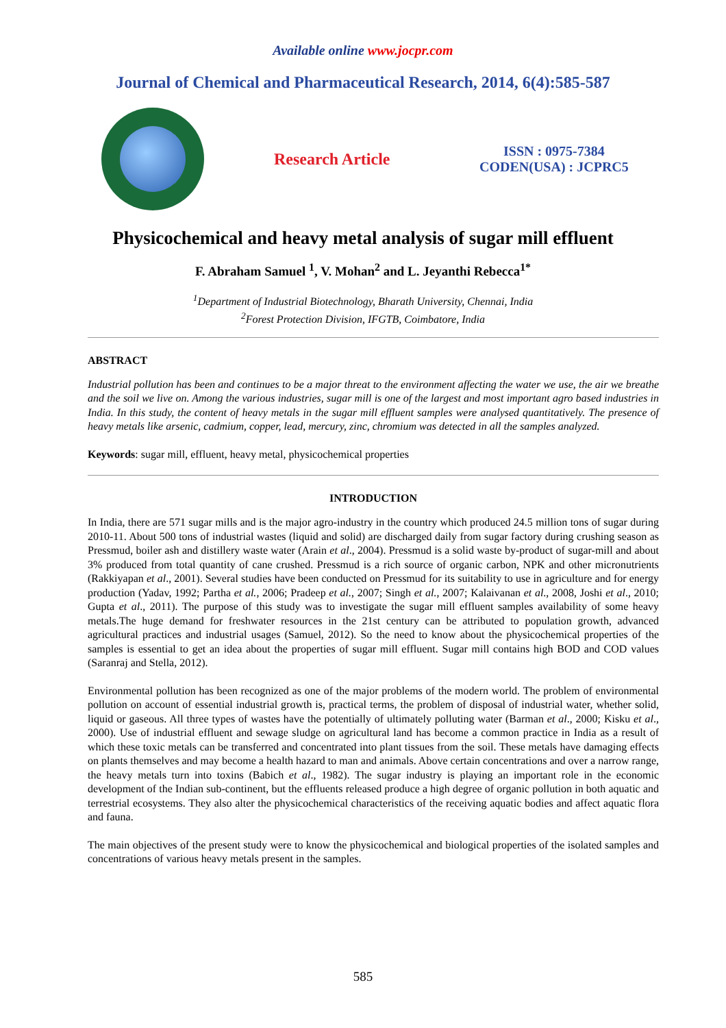Available online www.jocpr.com
Journal of Chemical and Pharmaceutical Research, 2014, 6(4):585-587
Research Article
ISSN : 0975-7384
CODEN(USA) : JCPRC5
Physicochemical and heavy metal analysis of sugar mill effluent
F. Abraham Samuel <sup>1</sup>, V. Mohan<sup>2</sup> and L. Jeyanthi Rebecca<sup>1*</sup>
<sup>1</sup> Department of Industrial Biotechnology, Bharath University, Chennai, India
<sup>2</sup> Forest Protection Division, IFGTB, Coimbatore, India
ABSTRACT
Industrial pollution has been and continues to be a major threat to the environment affecting the water we use, the air we breathe and the soil we live on. Among the various industries, sugar mill is one of the largest and most important agro based industries in India. In this study, the content of heavy metals in the sugar mill effluent samples were analysed quantitatively. The presence of heavy metals like arsenic, cadmium, copper, lead, mercury, zinc, chromium was detected in all the samples analyzed.
Keywords: sugar mill, effluent, heavy metal, physicochemical properties
INTRODUCTION
In India, there are 571 sugar mills and is the major agro-industry in the country which produced 24.5 million tons of sugar during 2010-11. About 500 tons of industrial wastes (liquid and solid) are discharged daily from sugar factory during crushing season as Pressmud, boiler ash and distillery waste water (Arain et al., 2004). Pressmud is a solid waste by-product of sugar-mill and about 3% produced from total quantity of cane crushed. Pressmud is a rich source of organic carbon, NPK and other micronutrients (Rakkiyapan et al., 2001). Several studies have been conducted on Pressmud for its suitability to use in agriculture and for energy production (Yadav, 1992; Partha et al., 2006; Pradeep et al., 2007; Singh et al., 2007; Kalaivanan et al., 2008, Joshi et al., 2010; Gupta et al., 2011). The purpose of this study was to investigate the sugar mill effluent samples availability of some heavy metals.The huge demand for freshwater resources in the 21st century can be attributed to population growth, advanced agricultural practices and industrial usages (Samuel, 2012). So the need to know about the physicochemical properties of the samples is essential to get an idea about the properties of sugar mill effluent. Sugar mill contains high BOD and COD values (Saranraj and Stella, 2012).
Environmental pollution has been recognized as one of the major problems of the modern world. The problem of environmental pollution on account of essential industrial growth is, practical terms, the problem of disposal of industrial water, whether solid, liquid or gaseous. All three types of wastes have the potentially of ultimately polluting water (Barman et al., 2000; Kisku et al., 2000). Use of industrial effluent and sewage sludge on agricultural land has become a common practice in India as a result of which these toxic metals can be transferred and concentrated into plant tissues from the soil. These metals have damaging effects on plants themselves and may become a health hazard to man and animals. Above certain concentrations and over a narrow range, the heavy metals turn into toxins (Babich et al., 1982). The sugar industry is playing an important role in the economic development of the Indian sub-continent, but the effluents released produce a high degree of organic pollution in both aquatic and terrestrial ecosystems. They also alter the physicochemical characteristics of the receiving aquatic bodies and affect aquatic flora and fauna.
The main objectives of the present study were to know the physicochemical and biological properties of the isolated samples and concentrations of various heavy metals present in the samples.
585